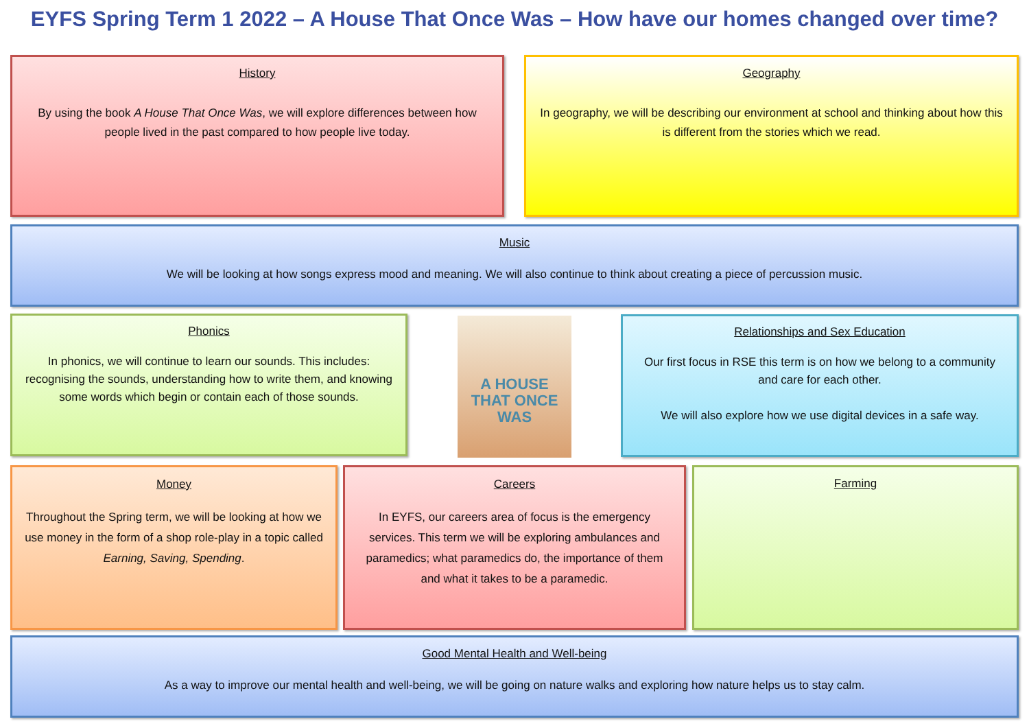EYFS Spring Term 1 2022 – A House That Once Was – How have our homes changed over time?
History
By using the book A House That Once Was, we will explore differences between how people lived in the past compared to how people live today.
Geography
In geography, we will be describing our environment at school and thinking about how this is different from the stories which we read.
Music
We will be looking at how songs express mood and meaning. We will also continue to think about creating a piece of percussion music.
Phonics
In phonics, we will continue to learn our sounds. This includes: recognising the sounds, understanding how to write them, and knowing some words which begin or contain each of those sounds.
A HOUSE
THAT ONCE
WAS
Relationships and Sex Education
Our first focus in RSE this term is on how we belong to a community and care for each other.
We will also explore how we use digital devices in a safe way.
Money
Throughout the Spring term, we will be looking at how we use money in the form of a shop role-play in a topic called Earning, Saving, Spending.
Careers
In EYFS, our careers area of focus is the emergency services. This term we will be exploring ambulances and paramedics; what paramedics do, the importance of them and what it takes to be a paramedic.
Farming
Good Mental Health and Well-being
As a way to improve our mental health and well-being, we will be going on nature walks and exploring how nature helps us to stay calm.